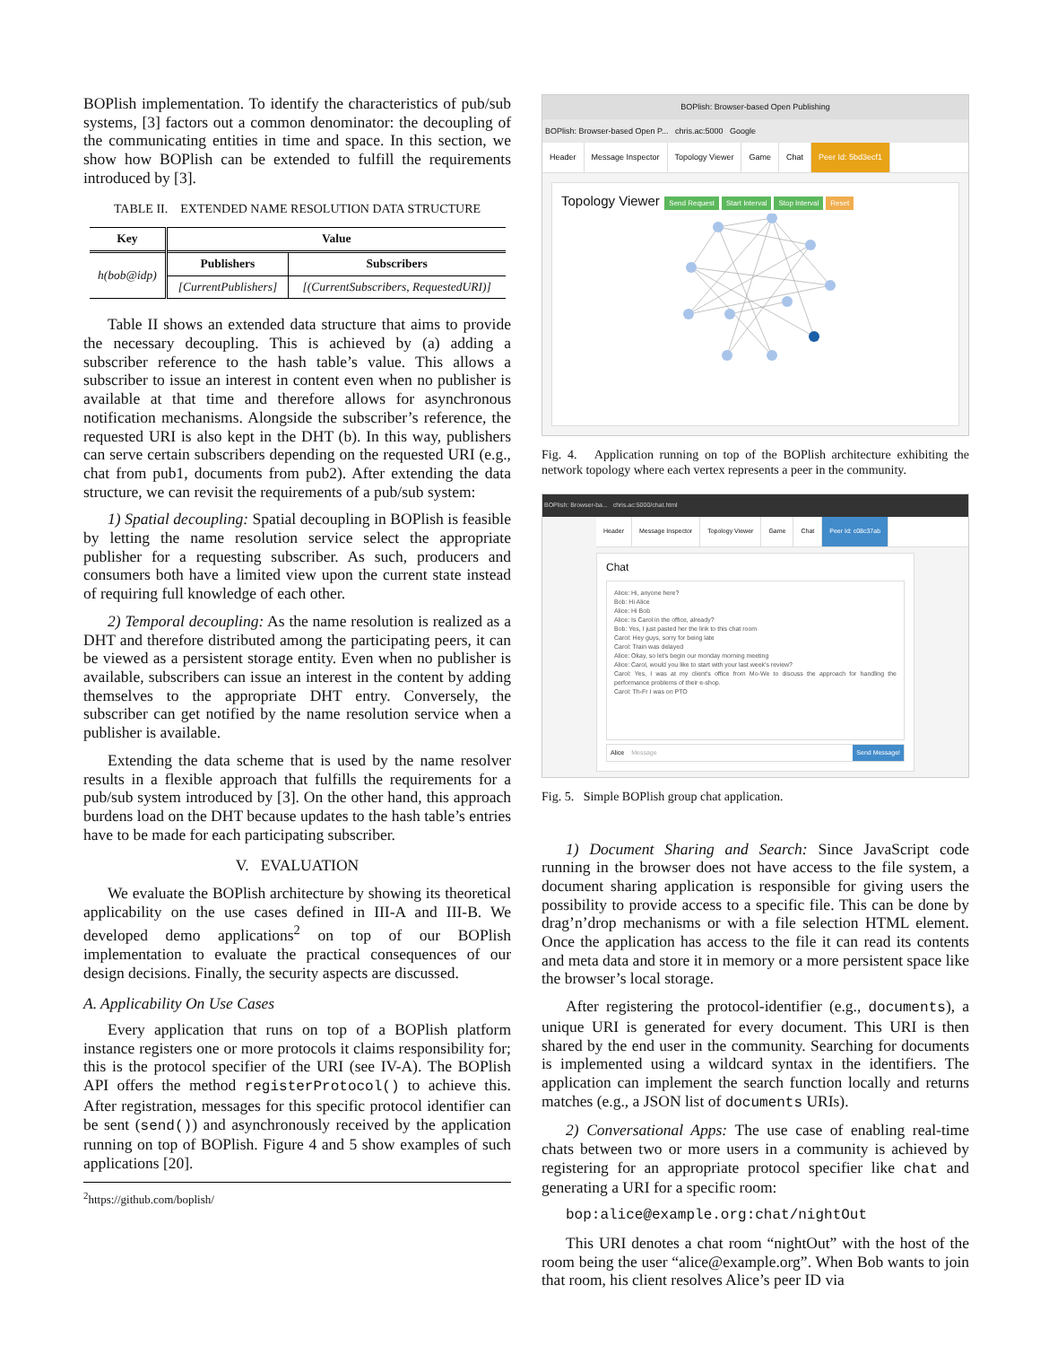BOPlish implementation. To identify the characteristics of pub/sub systems, [3] factors out a common denominator: the decoupling of the communicating entities in time and space. In this section, we show how BOPlish can be extended to fulfill the requirements introduced by [3].
TABLE II. EXTENDED NAME RESOLUTION DATA STRUCTURE
| Key | Value | |
| --- | --- | --- |
| h(bob@idp) | Publishers | Subscribers |
| | [CurrentPublishers] | [(CurrentSubscribers, RequestedURI)] |
Table II shows an extended data structure that aims to provide the necessary decoupling. This is achieved by (a) adding a subscriber reference to the hash table’s value. This allows a subscriber to issue an interest in content even when no publisher is available at that time and therefore allows for asynchronous notification mechanisms. Alongside the subscriber’s reference, the requested URI is also kept in the DHT (b). In this way, publishers can serve certain subscribers depending on the requested URI (e.g., chat from pub1, documents from pub2). After extending the data structure, we can revisit the requirements of a pub/sub system:
1) Spatial decoupling: Spatial decoupling in BOPlish is feasible by letting the name resolution service select the appropriate publisher for a requesting subscriber. As such, producers and consumers both have a limited view upon the current state instead of requiring full knowledge of each other.
2) Temporal decoupling: As the name resolution is realized as a DHT and therefore distributed among the participating peers, it can be viewed as a persistent storage entity. Even when no publisher is available, subscribers can issue an interest in the content by adding themselves to the appropriate DHT entry. Conversely, the subscriber can get notified by the name resolution service when a publisher is available.
Extending the data scheme that is used by the name resolver results in a flexible approach that fulfills the requirements for a pub/sub system introduced by [3]. On the other hand, this approach burdens load on the DHT because updates to the hash table’s entries have to be made for each participating subscriber.
V. EVALUATION
We evaluate the BOPlish architecture by showing its theoretical applicability on the use cases defined in III-A and III-B. We developed demo applications<sup>2</sup> on top of our BOPlish implementation to evaluate the practical consequences of our design decisions. Finally, the security aspects are discussed.
A. Applicability On Use Cases
Every application that runs on top of a BOPlish platform instance registers one or more protocols it claims responsibility for; this is the protocol specifier of the URI (see IV-A). The BOPlish API offers the method registerProtocol() to achieve this. After registration, messages for this specific protocol identifier can be sent (send()) and asynchronously received by the application running on top of BOPlish. Figure 4 and 5 show examples of such applications [20].
<sup>2</sup> https://github.com/boplish/
BOPlish: Browser-based Open Publishing
BOPlish: Browser-based Open P... chris.ac:5000 Google
Header Message Inspector Topology Viewer Game Chat Peer Id: 5bd3ecf1
Topology Viewer Send Request Start Interval Stop Interval Reset
Fig. 4. Application running on top of the BOPlish architecture exhibiting the network topology where each vertex represents a peer in the community.
BOPlish: Browser-ba... chris.ac:5000/chat.html
Header Message Inspector Topology Viewer Game Chat Peer Id: c08c37ab
Chat
Alice: Hi, anyone here?
Bob: Hi Alice
Alice: Hi Bob
Alice: Is Carol in the office, already?
Bob: Yes, I just pasted her the link to this chat room
Carol: Hey guys, sorry for being late
Carol: Train was delayed
Alice: Okay, so let's begin our monday morning meeting
Alice: Carol, would you like to start with your last week's review?
Carol: Yes, I was at my client's office from Mo-We to discuss the approach for handling the performance problems of their e-shop.
Carol: Th-Fr I was on PTO
Alice Message Send Message!
Fig. 5. Simple BOPlish group chat application.
1) Document Sharing and Search: Since JavaScript code running in the browser does not have access to the file system, a document sharing application is responsible for giving users the possibility to provide access to a specific file. This can be done by drag’n’drop mechanisms or with a file selection HTML element. Once the application has access to the file it can read its contents and meta data and store it in memory or a more persistent space like the browser’s local storage.
After registering the protocol-identifier (e.g., documents), a unique URI is generated for every document. This URI is then shared by the end user in the community. Searching for documents is implemented using a wildcard syntax in the identifiers. The application can implement the search function locally and returns matches (e.g., a JSON list of documents URIs).
2) Conversational Apps: The use case of enabling real-time chats between two or more users in a community is achieved by registering for an appropriate protocol specifier like chat and generating a URI for a specific room:
bop:alice@example.org:chat/nightOut
This URI denotes a chat room “nightOut” with the host of the room being the user “alice@example.org”. When Bob wants to join that room, his client resolves Alice’s peer ID via